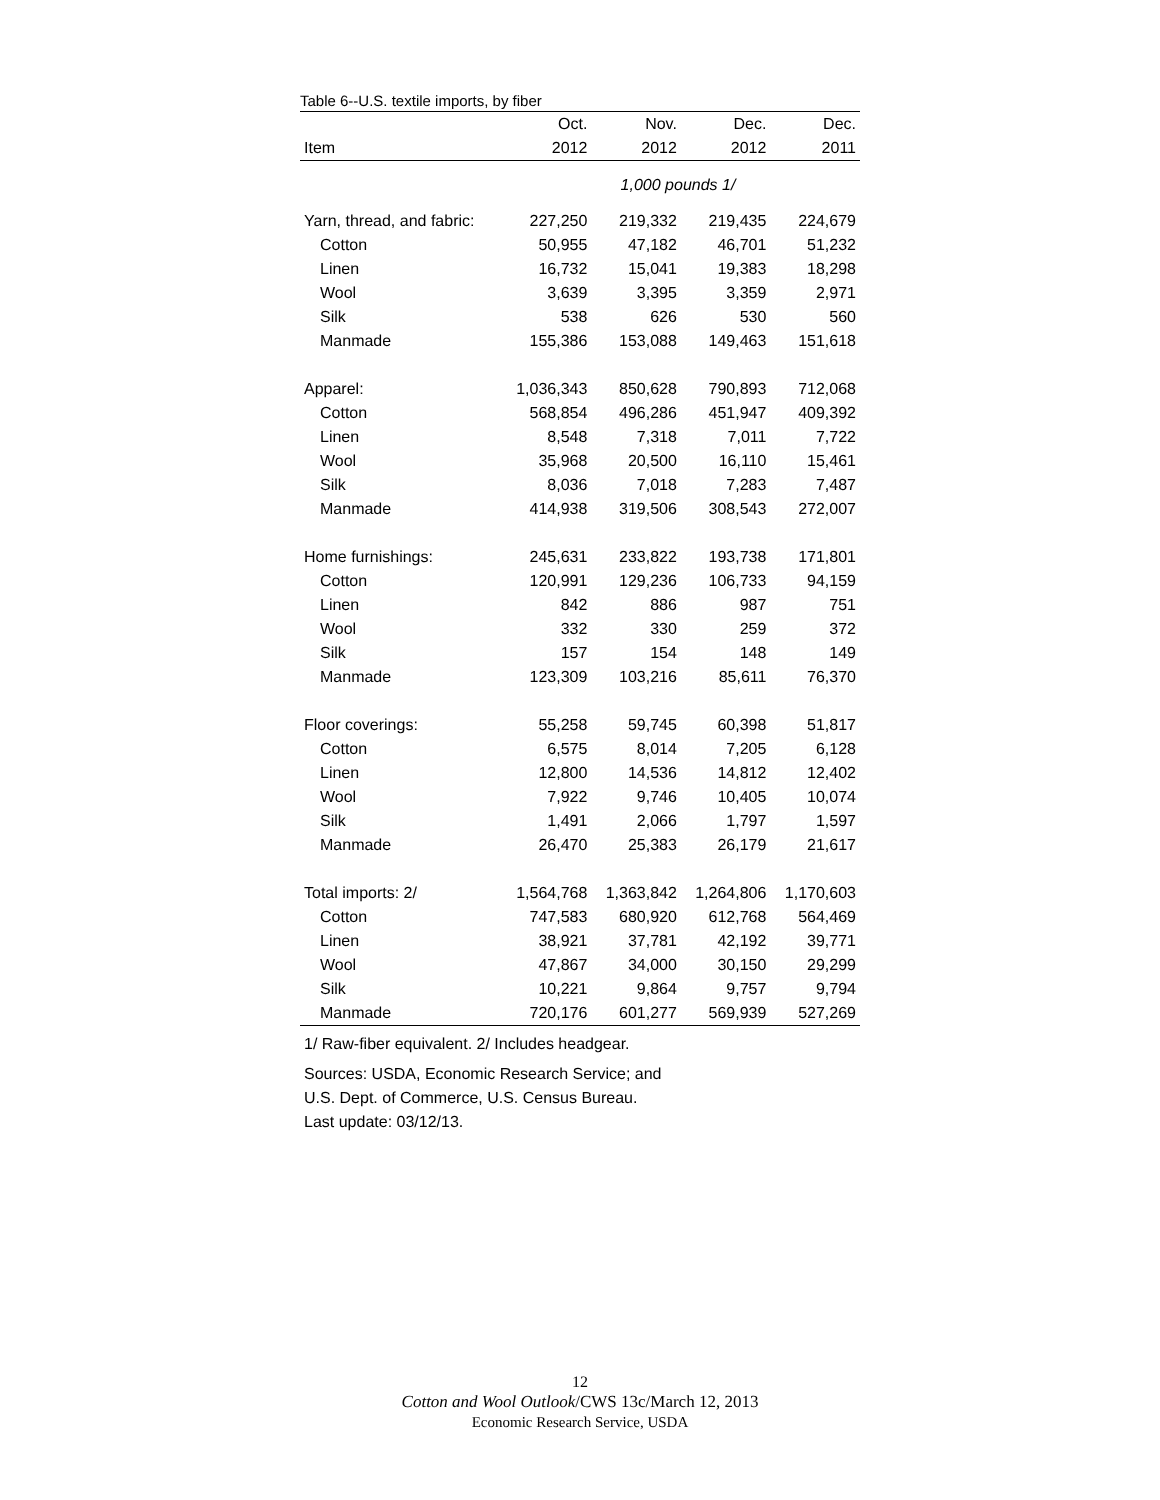Table 6--U.S. textile imports, by fiber
| | Oct. | Nov. | Dec. | Dec. |
| --- | --- | --- | --- | --- |
| Item | 2012 | 2012 | 2012 | 2011 |
| 1,000 pounds 1/ | | | | |
| Yarn, thread, and fabric: | 227,250 | 219,332 | 219,435 | 224,679 |
| Cotton | 50,955 | 47,182 | 46,701 | 51,232 |
| Linen | 16,732 | 15,041 | 19,383 | 18,298 |
| Wool | 3,639 | 3,395 | 3,359 | 2,971 |
| Silk | 538 | 626 | 530 | 560 |
| Manmade | 155,386 | 153,088 | 149,463 | 151,618 |
| Apparel: | 1,036,343 | 850,628 | 790,893 | 712,068 |
| Cotton | 568,854 | 496,286 | 451,947 | 409,392 |
| Linen | 8,548 | 7,318 | 7,011 | 7,722 |
| Wool | 35,968 | 20,500 | 16,110 | 15,461 |
| Silk | 8,036 | 7,018 | 7,283 | 7,487 |
| Manmade | 414,938 | 319,506 | 308,543 | 272,007 |
| Home furnishings: | 245,631 | 233,822 | 193,738 | 171,801 |
| Cotton | 120,991 | 129,236 | 106,733 | 94,159 |
| Linen | 842 | 886 | 987 | 751 |
| Wool | 332 | 330 | 259 | 372 |
| Silk | 157 | 154 | 148 | 149 |
| Manmade | 123,309 | 103,216 | 85,611 | 76,370 |
| Floor coverings: | 55,258 | 59,745 | 60,398 | 51,817 |
| Cotton | 6,575 | 8,014 | 7,205 | 6,128 |
| Linen | 12,800 | 14,536 | 14,812 | 12,402 |
| Wool | 7,922 | 9,746 | 10,405 | 10,074 |
| Silk | 1,491 | 2,066 | 1,797 | 1,597 |
| Manmade | 26,470 | 25,383 | 26,179 | 21,617 |
| Total imports: 2/ | 1,564,768 | 1,363,842 | 1,264,806 | 1,170,603 |
| Cotton | 747,583 | 680,920 | 612,768 | 564,469 |
| Linen | 38,921 | 37,781 | 42,192 | 39,771 |
| Wool | 47,867 | 34,000 | 30,150 | 29,299 |
| Silk | 10,221 | 9,864 | 9,757 | 9,794 |
| Manmade | 720,176 | 601,277 | 569,939 | 527,269 |
1/ Raw-fiber equivalent. 2/ Includes headgear.
Sources: USDA, Economic Research Service; and
U.S. Dept. of Commerce, U.S. Census Bureau.
Last update: 03/12/13.
12
Cotton and Wool Outlook/CWS 13c/March 12, 2013
Economic Research Service, USDA